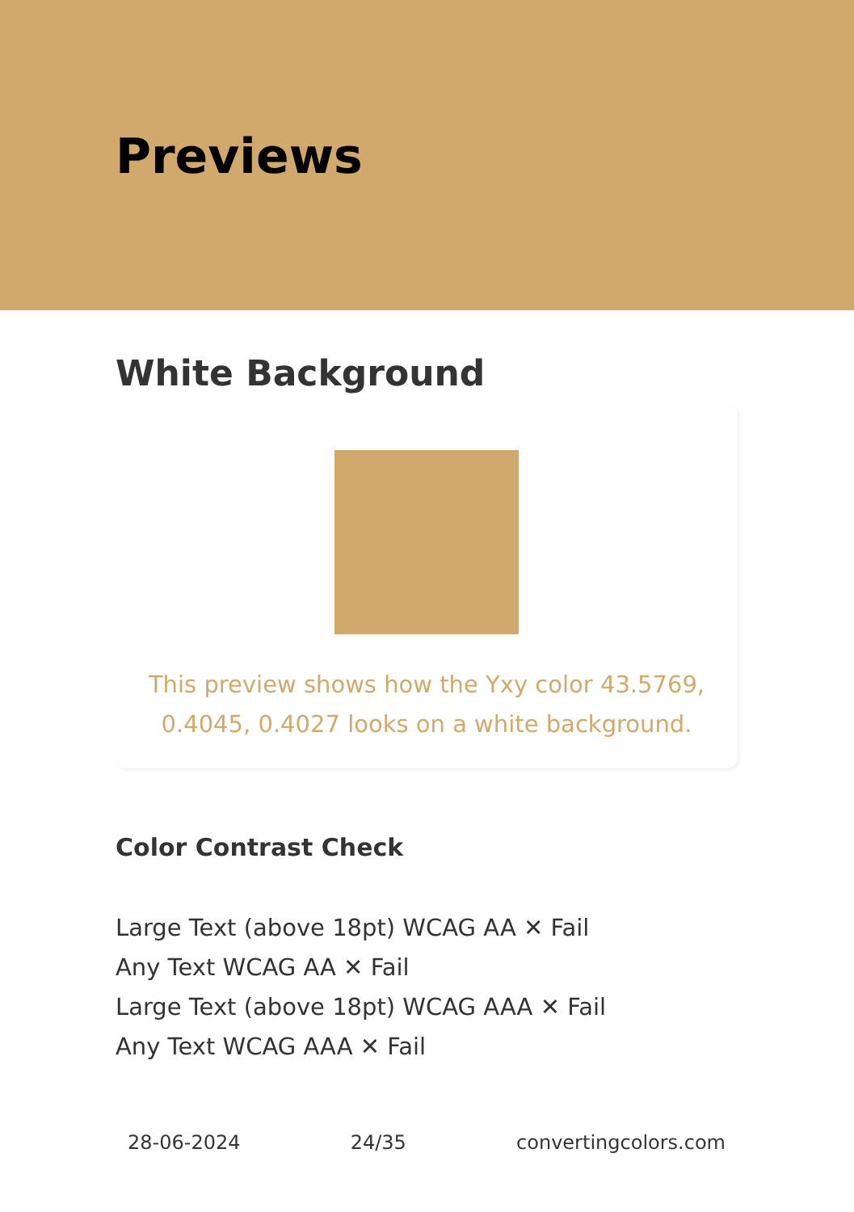Previews
White Background
This preview shows how the Yxy color 43.5769, 0.4045, 0.4027 looks on a white background.
Color Contrast Check
Large Text (above 18pt) WCAG AA ✕ Fail
Any Text WCAG AA ✕ Fail
Large Text (above 18pt) WCAG AAA ✕ Fail
Any Text WCAG AAA ✕ Fail
28-06-2024 24/35 convertingcolors.com